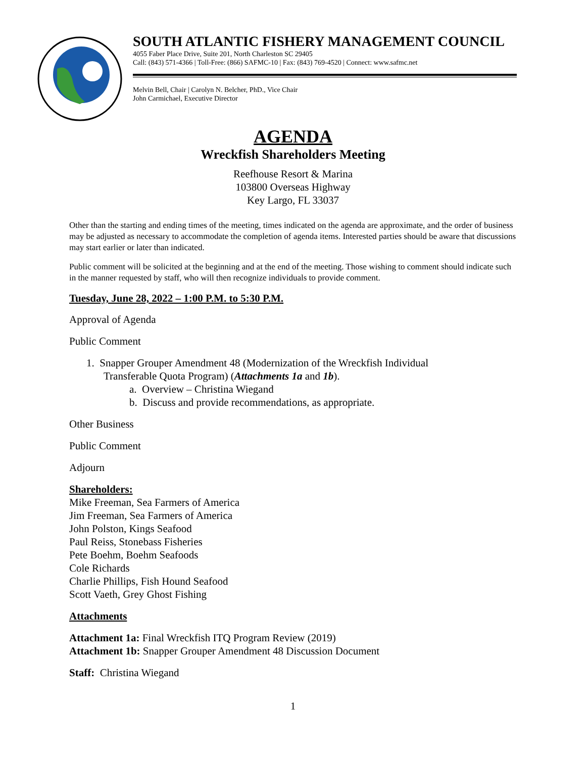SOUTH ATLANTIC FISHERY MANAGEMENT COUNCIL
4055 Faber Place Drive, Suite 201, North Charleston SC 29405
Call: (843) 571-4366 | Toll-Free: (866) SAFMC-10 | Fax: (843) 769-4520 | Connect: www.safmc.net
Melvin Bell, Chair | Carolyn N. Belcher, PhD., Vice Chair
John Carmichael, Executive Director
AGENDA
Wreckfish Shareholders Meeting
Reefhouse Resort & Marina
103800 Overseas Highway
Key Largo, FL 33037
Other than the starting and ending times of the meeting, times indicated on the agenda are approximate, and the order of business may be adjusted as necessary to accommodate the completion of agenda items. Interested parties should be aware that discussions may start earlier or later than indicated.
Public comment will be solicited at the beginning and at the end of the meeting. Those wishing to comment should indicate such in the manner requested by staff, who will then recognize individuals to provide comment.
Tuesday, June 28, 2022 – 1:00 P.M. to 5:30 P.M.
Approval of Agenda
Public Comment
1. Snapper Grouper Amendment 48 (Modernization of the Wreckfish Individual
Transferable Quota Program) (Attachments 1a and 1b).
a. Overview – Christina Wiegand
b. Discuss and provide recommendations, as appropriate.
Other Business
Public Comment
Adjourn
Shareholders:
Mike Freeman, Sea Farmers of America
Jim Freeman, Sea Farmers of America
John Polston, Kings Seafood
Paul Reiss, Stonebass Fisheries
Pete Boehm, Boehm Seafoods
Cole Richards
Charlie Phillips, Fish Hound Seafood
Scott Vaeth, Grey Ghost Fishing
Attachments
Attachment 1a: Final Wreckfish ITQ Program Review (2019)
Attachment 1b: Snapper Grouper Amendment 48 Discussion Document
Staff: Christina Wiegand
1